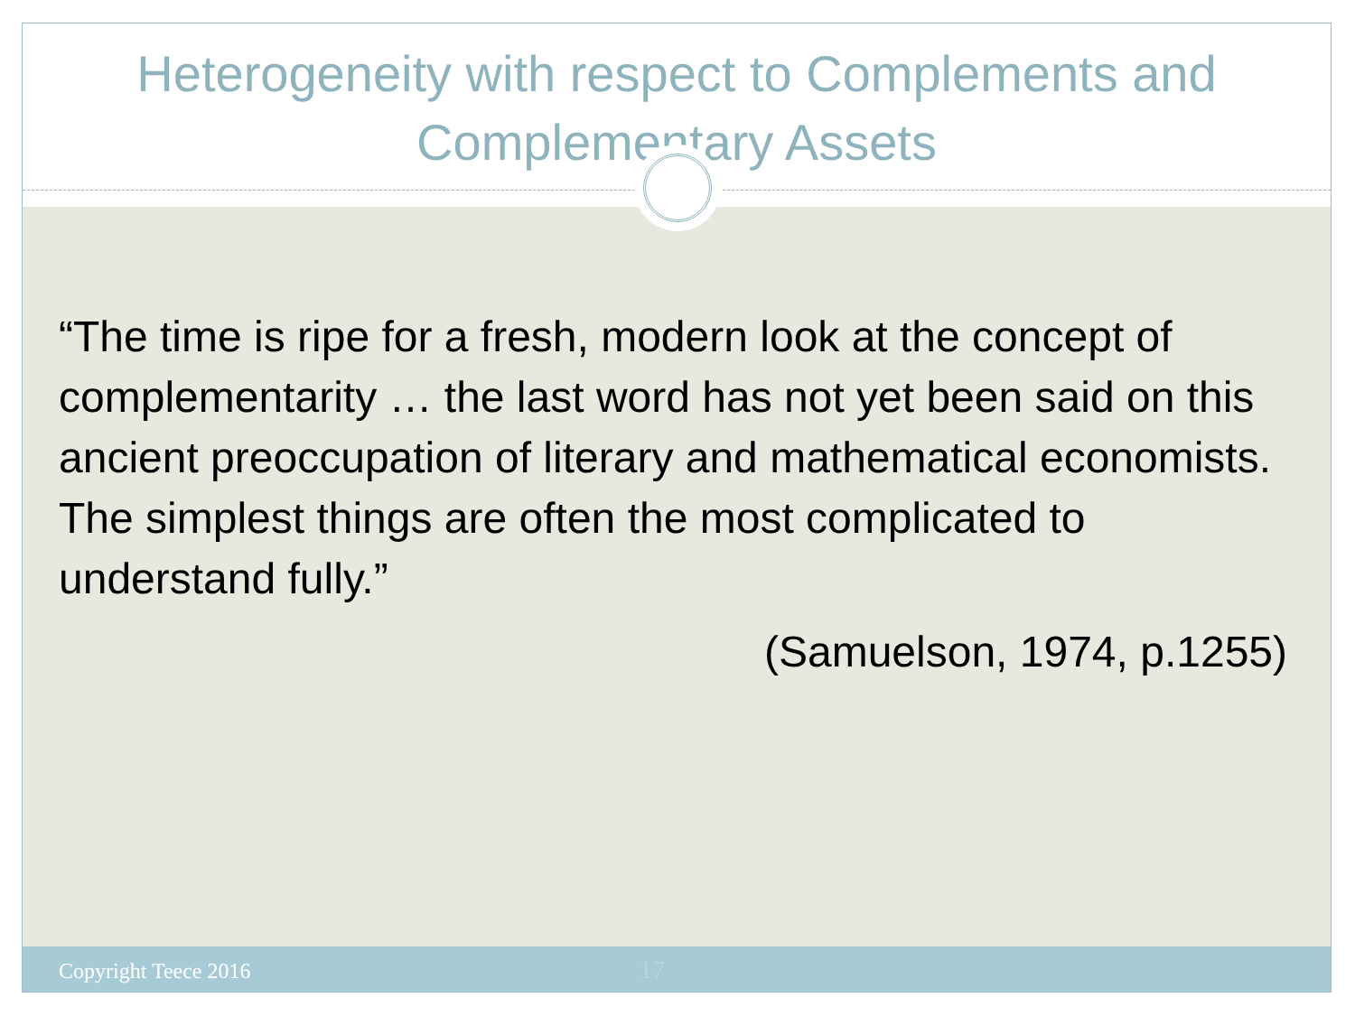Heterogeneity with respect to Complements and Complementary Assets
“The time is ripe for a fresh, modern look at the concept of complementarity … the last word has not yet been said on this ancient preoccupation of literary and mathematical economists. The simplest things are often the most complicated to understand fully.”
(Samuelson, 1974, p.1255)
Copyright Teece 2016 17